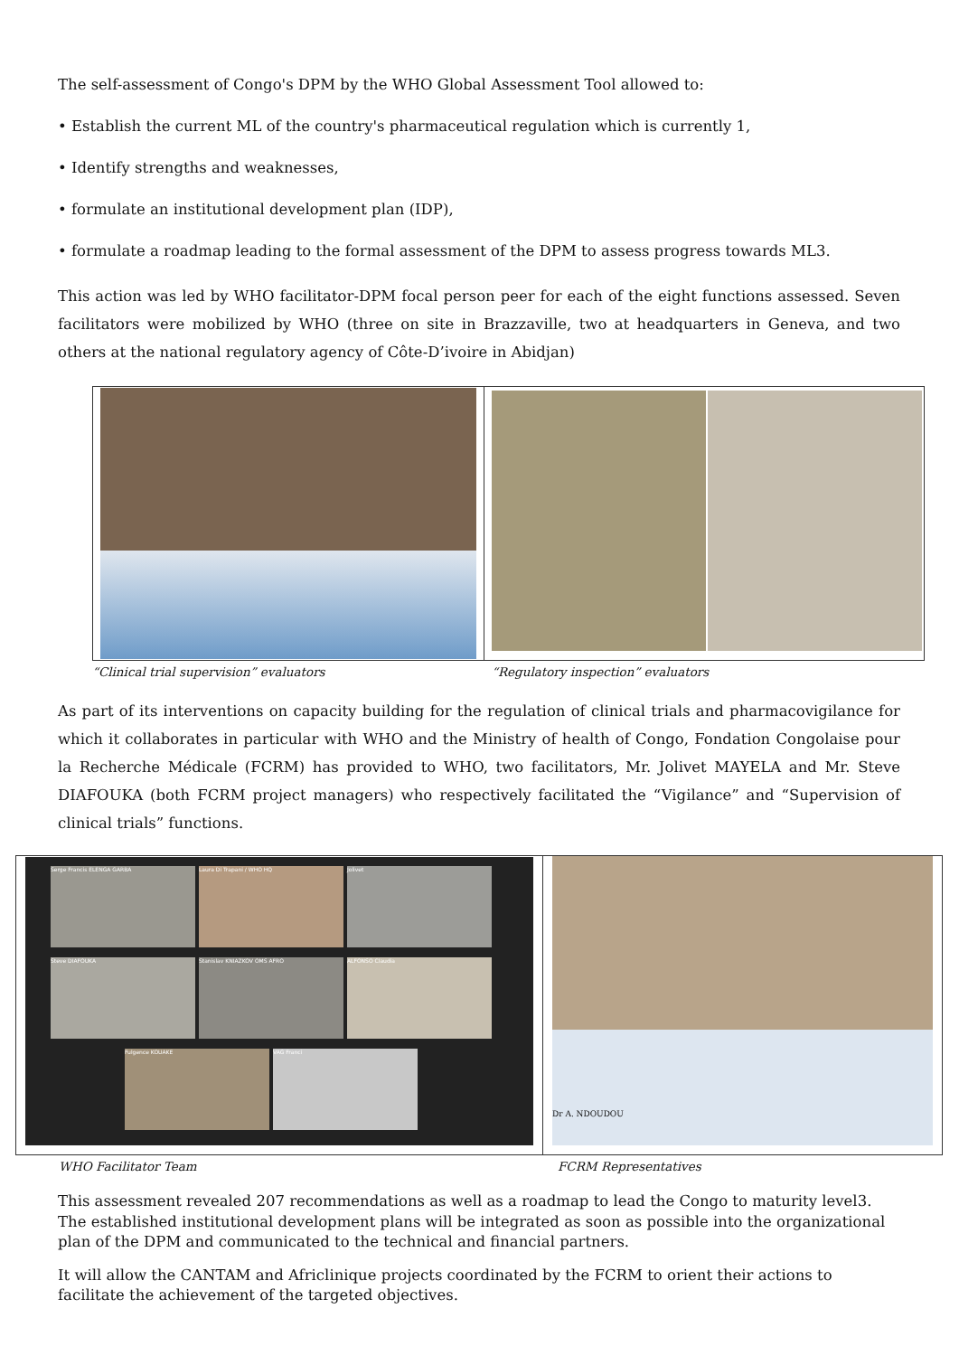The self-assessment of Congo's DPM by the WHO Global Assessment Tool allowed to:
• Establish the current ML of the country's pharmaceutical regulation which is currently 1,
• Identify strengths and weaknesses,
• formulate an institutional development plan (IDP),
• formulate a roadmap leading to the formal assessment of the DPM to assess progress towards ML3.
This action was led by WHO facilitator-DPM focal person peer for each of the eight functions assessed. Seven facilitators were mobilized by WHO (three on site in Brazzaville, two at headquarters in Geneva, and two others at the national regulatory agency of Côte-D’ivoire in Abidjan)
“Clinical trial supervision” evaluators “Regulatory inspection” evaluators
As part of its interventions on capacity building for the regulation of clinical trials and pharmacovigilance for which it collaborates in particular with WHO and the Ministry of health of Congo, Fondation Congolaise pour la Recherche Médicale (FCRM) has provided to WHO, two facilitators, Mr. Jolivet MAYELA and Mr. Steve DIAFOUKA (both FCRM project managers) who respectively facilitated the “Vigilance” and “Supervision of clinical trials” functions.
Serge Francis ELENGA GARBA Laura Di Trapani / WHO HQ Jolivet Steve DIAFOUKA Stanislav KNIAZKOV OMS AFRO ALFONSO Claudia Fulgence KOUAKE VAG Franci
Dr A. NDOUDOU
WHO Facilitator Team FCRM Representatives
This assessment revealed 207 recommendations as well as a roadmap to lead the Congo to maturity level3. The established institutional development plans will be integrated as soon as possible into the organizational plan of the DPM and communicated to the technical and financial partners.
It will allow the CANTAM and Africlinique projects coordinated by the FCRM to orient their actions to facilitate the achievement of the targeted objectives.